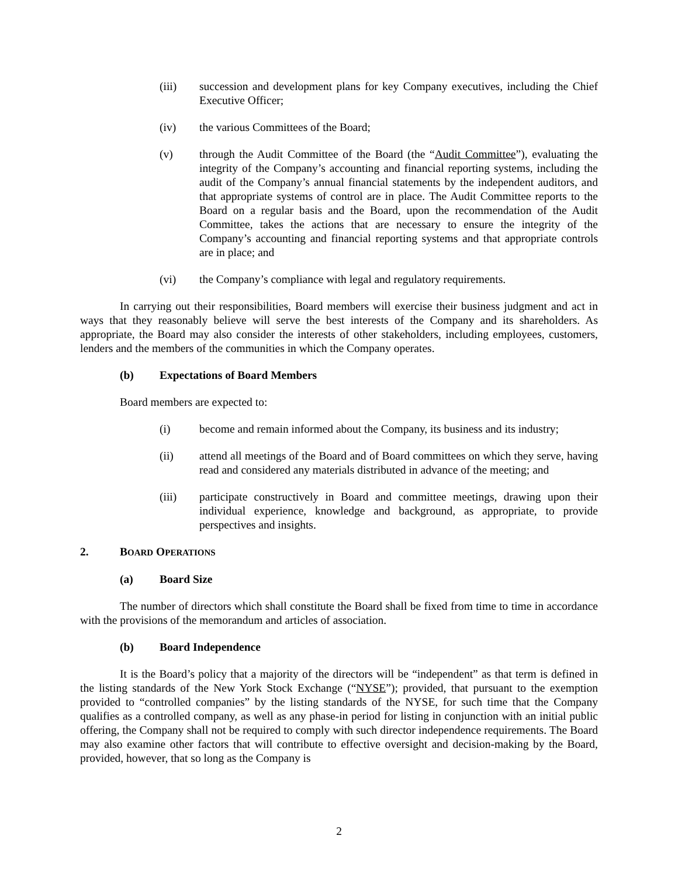(iii) succession and development plans for key Company executives, including the Chief Executive Officer;
(iv) the various Committees of the Board;
(v) through the Audit Committee of the Board (the “Audit Committee”), evaluating the integrity of the Company’s accounting and financial reporting systems, including the audit of the Company’s annual financial statements by the independent auditors, and that appropriate systems of control are in place. The Audit Committee reports to the Board on a regular basis and the Board, upon the recommendation of the Audit Committee, takes the actions that are necessary to ensure the integrity of the Company’s accounting and financial reporting systems and that appropriate controls are in place; and
(vi) the Company’s compliance with legal and regulatory requirements.
In carrying out their responsibilities, Board members will exercise their business judgment and act in ways that they reasonably believe will serve the best interests of the Company and its shareholders. As appropriate, the Board may also consider the interests of other stakeholders, including employees, customers, lenders and the members of the communities in which the Company operates.
(b) Expectations of Board Members
Board members are expected to:
(i) become and remain informed about the Company, its business and its industry;
(ii) attend all meetings of the Board and of Board committees on which they serve, having read and considered any materials distributed in advance of the meeting; and
(iii) participate constructively in Board and committee meetings, drawing upon their individual experience, knowledge and background, as appropriate, to provide perspectives and insights.
2. BOARD OPERATIONS
(a) Board Size
The number of directors which shall constitute the Board shall be fixed from time to time in accordance with the provisions of the memorandum and articles of association.
(b) Board Independence
It is the Board’s policy that a majority of the directors will be “independent” as that term is defined in the listing standards of the New York Stock Exchange (“NYSE”); provided, that pursuant to the exemption provided to “controlled companies” by the listing standards of the NYSE, for such time that the Company qualifies as a controlled company, as well as any phase-in period for listing in conjunction with an initial public offering, the Company shall not be required to comply with such director independence requirements. The Board may also examine other factors that will contribute to effective oversight and decision-making by the Board, provided, however, that so long as the Company is
2